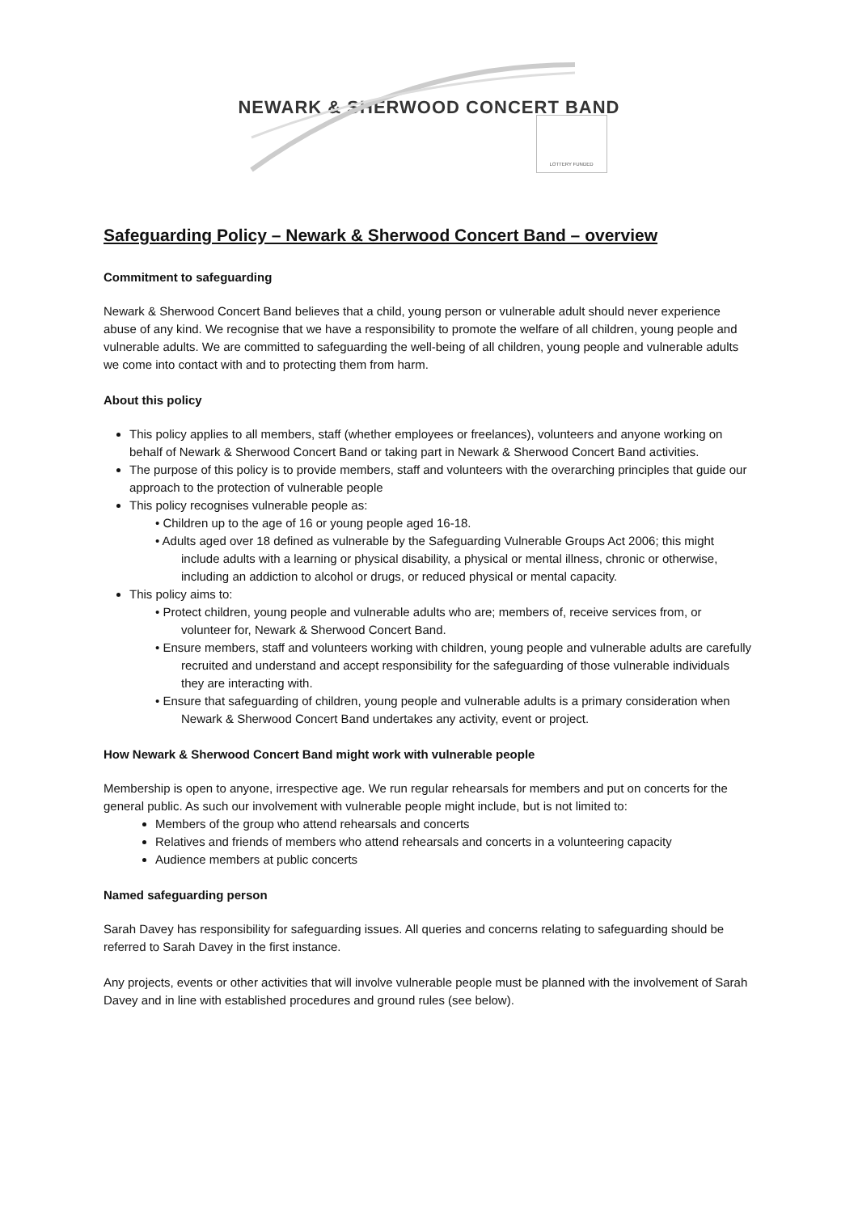NEWARK & SHERWOOD CONCERT BAND
LOTTERY FUNDED
Safeguarding Policy – Newark & Sherwood Concert Band – overview
Commitment to safeguarding
Newark & Sherwood Concert Band believes that a child, young person or vulnerable adult should never experience abuse of any kind. We recognise that we have a responsibility to promote the welfare of all children, young people and vulnerable adults. We are committed to safeguarding the well-being of all children, young people and vulnerable adults we come into contact with and to protecting them from harm.
About this policy
This policy applies to all members, staff (whether employees or freelances), volunteers and anyone working on behalf of Newark & Sherwood Concert Band or taking part in Newark & Sherwood Concert Band activities.
The purpose of this policy is to provide members, staff and volunteers with the overarching principles that guide our approach to the protection of vulnerable people
This policy recognises vulnerable people as:
• Children up to the age of 16 or young people aged 16-18.
• Adults aged over 18 defined as vulnerable by the Safeguarding Vulnerable Groups Act 2006; this might include adults with a learning or physical disability, a physical or mental illness, chronic or otherwise, including an addiction to alcohol or drugs, or reduced physical or mental capacity.
This policy aims to:
• Protect children, young people and vulnerable adults who are; members of, receive services from, or volunteer for, Newark & Sherwood Concert Band.
• Ensure members, staff and volunteers working with children, young people and vulnerable adults are carefully recruited and understand and accept responsibility for the safeguarding of those vulnerable individuals they are interacting with.
• Ensure that safeguarding of children, young people and vulnerable adults is a primary consideration when Newark & Sherwood Concert Band undertakes any activity, event or project.
How Newark & Sherwood Concert Band might work with vulnerable people
Membership is open to anyone, irrespective age. We run regular rehearsals for members and put on concerts for the general public. As such our involvement with vulnerable people might include, but is not limited to:
Members of the group who attend rehearsals and concerts
Relatives and friends of members who attend rehearsals and concerts in a volunteering capacity
Audience members at public concerts
Named safeguarding person
Sarah Davey has responsibility for safeguarding issues. All queries and concerns relating to safeguarding should be referred to Sarah Davey in the first instance.
Any projects, events or other activities that will involve vulnerable people must be planned with the involvement of Sarah Davey and in line with established procedures and ground rules (see below).